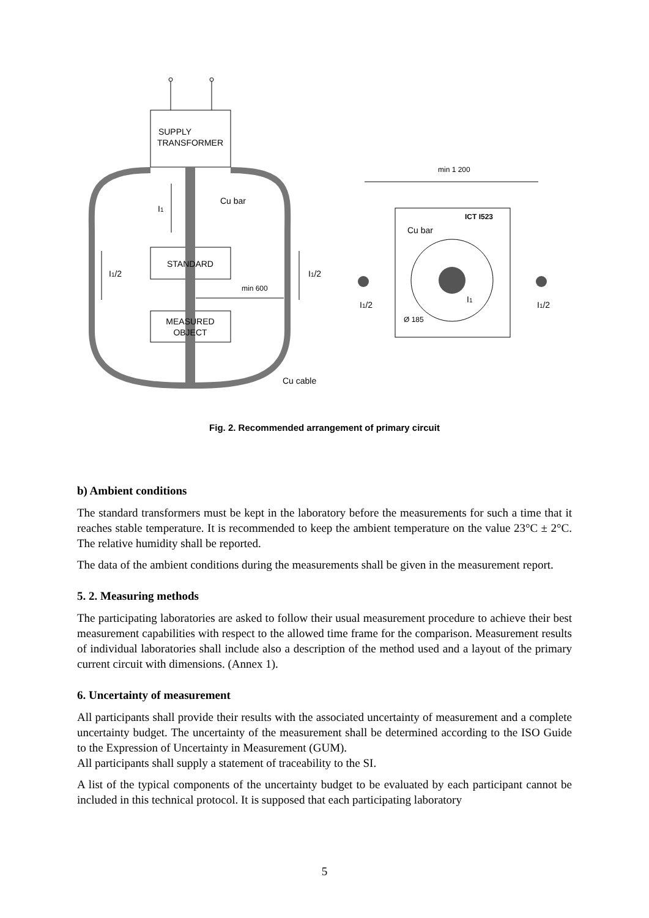SUPPLY
TRANSFORMER
STANDARD
MEASURED
OBJECT
I1
Cu bar
I1/2
I1/2
min 600
Cu cable
min 1 200
ICT I523
Cu bar
I1/2
I1
I1/2
Ø 185
Fig. 2. Recommended arrangement of primary circuit
b) Ambient conditions
The standard transformers must be kept in the laboratory before the measurements for such a time that it reaches stable temperature. It is recommended to keep the ambient temperature on the value 23°C ± 2°C. The relative humidity shall be reported.
The data of the ambient conditions during the measurements shall be given in the measurement report.
5. 2. Measuring methods
The participating laboratories are asked to follow their usual measurement procedure to achieve their best measurement capabilities with respect to the allowed time frame for the comparison. Measurement results of individual laboratories shall include also a description of the method used and a layout of the primary current circuit with dimensions. (Annex 1).
6. Uncertainty of measurement
All participants shall provide their results with the associated uncertainty of measurement and a complete uncertainty budget. The uncertainty of the measurement shall be determined according to the ISO Guide to the Expression of Uncertainty in Measurement (GUM).
All participants shall supply a statement of traceability to the SI.
A list of the typical components of the uncertainty budget to be evaluated by each participant cannot be included in this technical protocol. It is supposed that each participating laboratory
5